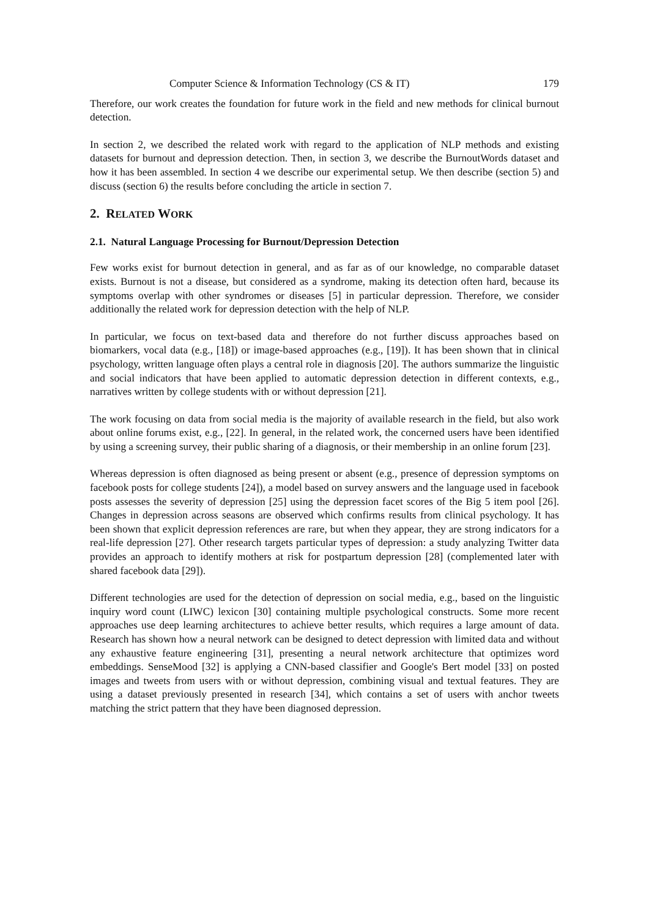Computer Science & Information Technology (CS & IT) 179
Therefore, our work creates the foundation for future work in the field and new methods for clinical burnout detection.
In section 2, we described the related work with regard to the application of NLP methods and existing datasets for burnout and depression detection. Then, in section 3, we describe the BurnoutWords dataset and how it has been assembled. In section 4 we describe our experimental setup. We then describe (section 5) and discuss (section 6) the results before concluding the article in section 7.
2. RELATED WORK
2.1. Natural Language Processing for Burnout/Depression Detection
Few works exist for burnout detection in general, and as far as of our knowledge, no comparable dataset exists. Burnout is not a disease, but considered as a syndrome, making its detection often hard, because its symptoms overlap with other syndromes or diseases [5] in particular depression. Therefore, we consider additionally the related work for depression detection with the help of NLP.
In particular, we focus on text-based data and therefore do not further discuss approaches based on biomarkers, vocal data (e.g., [18]) or image-based approaches (e.g., [19]). It has been shown that in clinical psychology, written language often plays a central role in diagnosis [20]. The authors summarize the linguistic and social indicators that have been applied to automatic depression detection in different contexts, e.g., narratives written by college students with or without depression [21].
The work focusing on data from social media is the majority of available research in the field, but also work about online forums exist, e.g., [22]. In general, in the related work, the concerned users have been identified by using a screening survey, their public sharing of a diagnosis, or their membership in an online forum [23].
Whereas depression is often diagnosed as being present or absent (e.g., presence of depression symptoms on facebook posts for college students [24]), a model based on survey answers and the language used in facebook posts assesses the severity of depression [25] using the depression facet scores of the Big 5 item pool [26]. Changes in depression across seasons are observed which confirms results from clinical psychology. It has been shown that explicit depression references are rare, but when they appear, they are strong indicators for a real-life depression [27]. Other research targets particular types of depression: a study analyzing Twitter data provides an approach to identify mothers at risk for postpartum depression [28] (complemented later with shared facebook data [29]).
Different technologies are used for the detection of depression on social media, e.g., based on the linguistic inquiry word count (LIWC) lexicon [30] containing multiple psychological constructs. Some more recent approaches use deep learning architectures to achieve better results, which requires a large amount of data. Research has shown how a neural network can be designed to detect depression with limited data and without any exhaustive feature engineering [31], presenting a neural network architecture that optimizes word embeddings. SenseMood [32] is applying a CNN-based classifier and Google's Bert model [33] on posted images and tweets from users with or without depression, combining visual and textual features. They are using a dataset previously presented in research [34], which contains a set of users with anchor tweets matching the strict pattern that they have been diagnosed depression.